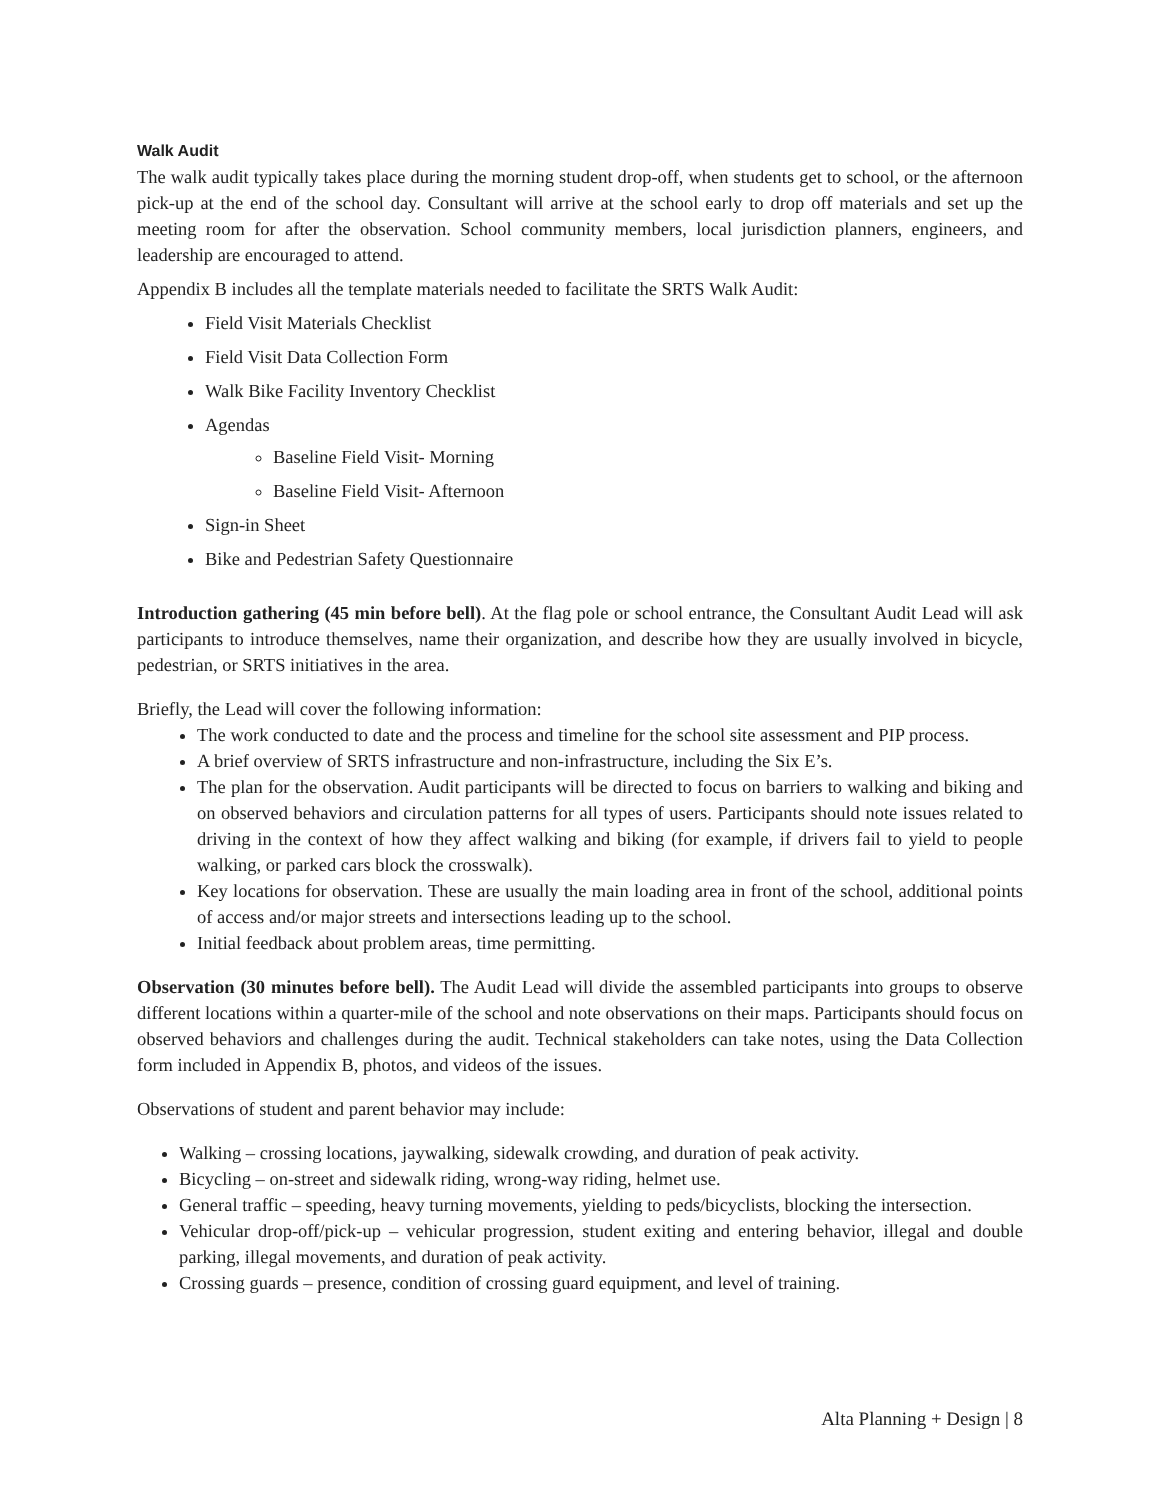Walk Audit
The walk audit typically takes place during the morning student drop-off, when students get to school, or the afternoon pick-up at the end of the school day. Consultant will arrive at the school early to drop off materials and set up the meeting room for after the observation. School community members, local jurisdiction planners, engineers, and leadership are encouraged to attend.
Appendix B includes all the template materials needed to facilitate the SRTS Walk Audit:
Field Visit Materials Checklist
Field Visit Data Collection Form
Walk Bike Facility Inventory Checklist
Agendas
Baseline Field Visit- Morning
Baseline Field Visit- Afternoon
Sign-in Sheet
Bike and Pedestrian Safety Questionnaire
Introduction gathering (45 min before bell). At the flag pole or school entrance, the Consultant Audit Lead will ask participants to introduce themselves, name their organization, and describe how they are usually involved in bicycle, pedestrian, or SRTS initiatives in the area.
Briefly, the Lead will cover the following information:
The work conducted to date and the process and timeline for the school site assessment and PIP process.
A brief overview of SRTS infrastructure and non-infrastructure, including the Six E’s.
The plan for the observation. Audit participants will be directed to focus on barriers to walking and biking and on observed behaviors and circulation patterns for all types of users. Participants should note issues related to driving in the context of how they affect walking and biking (for example, if drivers fail to yield to people walking, or parked cars block the crosswalk).
Key locations for observation. These are usually the main loading area in front of the school, additional points of access and/or major streets and intersections leading up to the school.
Initial feedback about problem areas, time permitting.
Observation (30 minutes before bell). The Audit Lead will divide the assembled participants into groups to observe different locations within a quarter-mile of the school and note observations on their maps. Participants should focus on observed behaviors and challenges during the audit. Technical stakeholders can take notes, using the Data Collection form included in Appendix B, photos, and videos of the issues.
Observations of student and parent behavior may include:
Walking – crossing locations, jaywalking, sidewalk crowding, and duration of peak activity.
Bicycling – on-street and sidewalk riding, wrong-way riding, helmet use.
General traffic – speeding, heavy turning movements, yielding to peds/bicyclists, blocking the intersection.
Vehicular drop-off/pick-up – vehicular progression, student exiting and entering behavior, illegal and double parking, illegal movements, and duration of peak activity.
Crossing guards – presence, condition of crossing guard equipment, and level of training.
Alta Planning + Design | 8